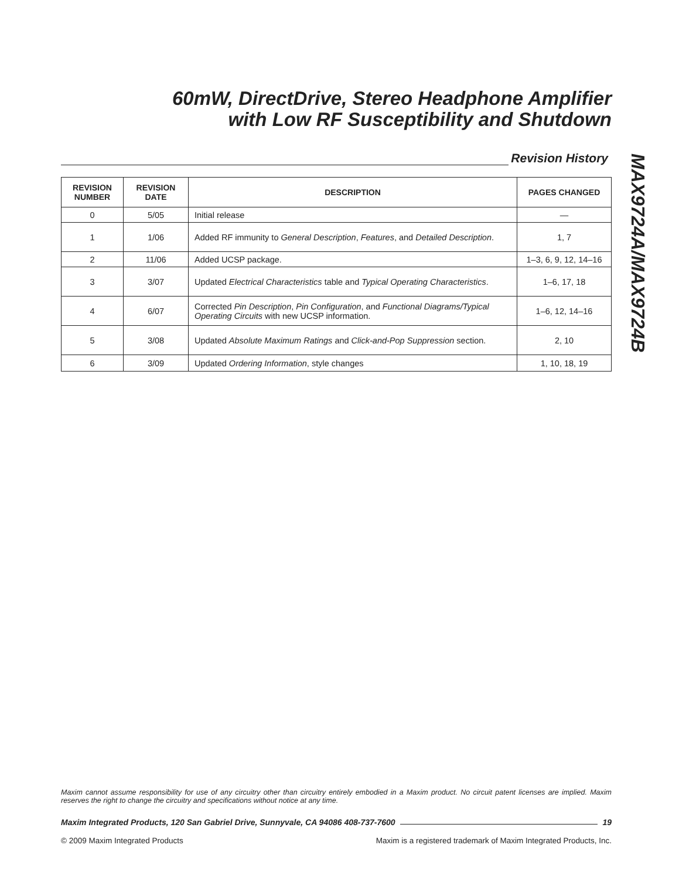60mW, DirectDrive, Stereo Headphone Amplifier
with Low RF Susceptibility and Shutdown
Revision History
| REVISION NUMBER | REVISION DATE | DESCRIPTION | PAGES CHANGED |
| --- | --- | --- | --- |
| 0 | 5/05 | Initial release | — |
| 1 | 1/06 | Added RF immunity to General Description , Features , and Detailed Description . | 1, 7 |
| 2 | 11/06 | Added UCSP package. | 1–3, 6, 9, 12, 14–16 |
| 3 | 3/07 | Updated Electrical Characteristics table and Typical Operating Characteristics . | 1–6, 17, 18 |
| 4 | 6/07 | Corrected Pin Description , Pin Configuration , and Functional Diagrams/Typical Operating Circuits with new UCSP information. | 1–6, 12, 14–16 |
| 5 | 3/08 | Updated Absolute Maximum Ratings and Click-and-Pop Suppression section. | 2, 10 |
| 6 | 3/09 | Updated Ordering Information , style changes | 1, 10, 18, 19 |
MAX9724A/MAX9724B
Maxim cannot assume responsibility for use of any circuitry other than circuitry entirely embodied in a Maxim product. No circuit patent licenses are implied. Maxim reserves the right to change the circuitry and specifications without notice at any time.
Maxim Integrated Products, 120 San Gabriel Drive, Sunnyvale, CA 94086 408-737-7600 19
© 2009 Maxim Integrated Products Maxim is a registered trademark of Maxim Integrated Products, Inc.